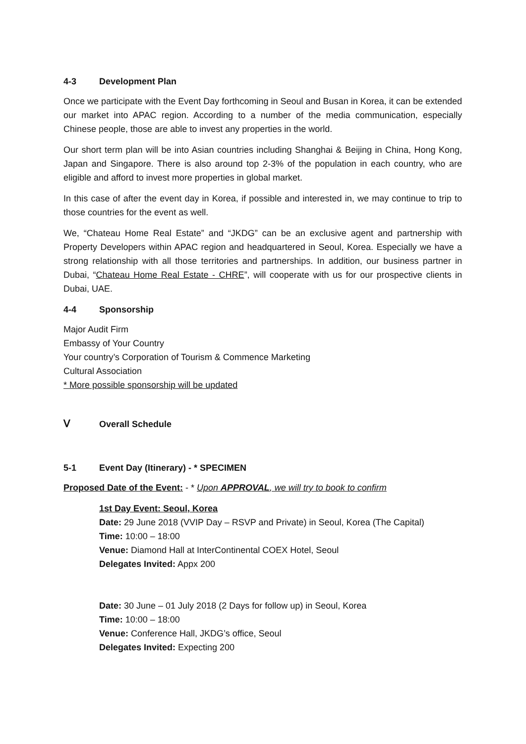4-3 Development Plan
Once we participate with the Event Day forthcoming in Seoul and Busan in Korea, it can be extended our market into APAC region. According to a number of the media communication, especially Chinese people, those are able to invest any properties in the world.
Our short term plan will be into Asian countries including Shanghai & Beijing in China, Hong Kong, Japan and Singapore. There is also around top 2-3% of the population in each country, who are eligible and afford to invest more properties in global market.
In this case of after the event day in Korea, if possible and interested in, we may continue to trip to those countries for the event as well.
We, “Chateau Home Real Estate” and “JKDG” can be an exclusive agent and partnership with Property Developers within APAC region and headquartered in Seoul, Korea. Especially we have a strong relationship with all those territories and partnerships. In addition, our business partner in Dubai, “Chateau Home Real Estate - CHRE”, will cooperate with us for our prospective clients in Dubai, UAE.
4-4 Sponsorship
Major Audit Firm
Embassy of Your Country
Your country’s Corporation of Tourism & Commence Marketing
Cultural Association
* More possible sponsorship will be updated
Ⅴ Overall Schedule
5-1 Event Day (Itinerary) - * SPECIMEN
Proposed Date of the Event: - * Upon APPROVAL, we will try to book to confirm
1st Day Event: Seoul, Korea
Date: 29 June 2018 (VVIP Day – RSVP and Private) in Seoul, Korea (The Capital)
Time: 10:00 – 18:00
Venue: Diamond Hall at InterContinental COEX Hotel, Seoul
Delegates Invited: Appx 200
Date: 30 June – 01 July 2018 (2 Days for follow up) in Seoul, Korea
Time: 10:00 – 18:00
Venue: Conference Hall, JKDG’s office, Seoul
Delegates Invited: Expecting 200